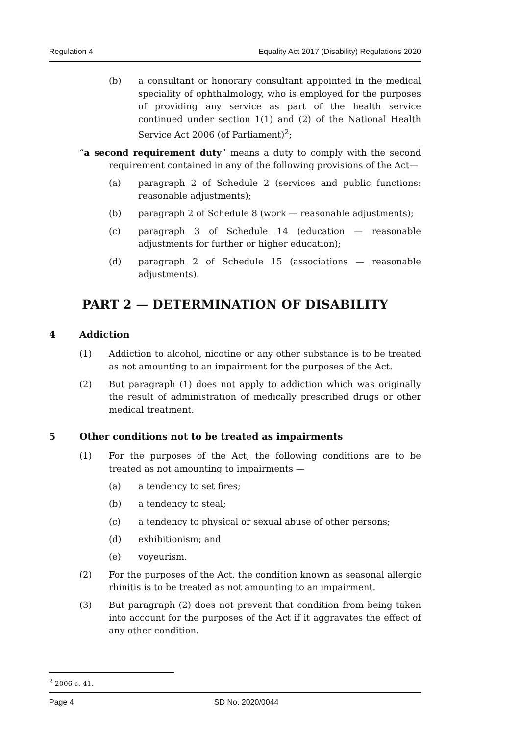Regulation 4 Equality Act 2017 (Disability) Regulations 2020
(b) a consultant or honorary consultant appointed in the medical speciality of ophthalmology, who is employed for the purposes of providing any service as part of the health service continued under section 1(1) and (2) of the National Health Service Act 2006 (of Parliament)<sup>2</sup>;
“a second requirement duty” means a duty to comply with the second requirement contained in any of the following provisions of the Act—
(a) paragraph 2 of Schedule 2 (services and public functions: reasonable adjustments);
(b) paragraph 2 of Schedule 8 (work — reasonable adjustments);
(c) paragraph 3 of Schedule 14 (education — reasonable adjustments for further or higher education);
(d) paragraph 2 of Schedule 15 (associations — reasonable adjustments).
PART 2 — DETERMINATION OF DISABILITY
4 Addiction
(1) Addiction to alcohol, nicotine or any other substance is to be treated as not amounting to an impairment for the purposes of the Act.
(2) But paragraph (1) does not apply to addiction which was originally the result of administration of medically prescribed drugs or other medical treatment.
5 Other conditions not to be treated as impairments
(1) For the purposes of the Act, the following conditions are to be treated as not amounting to impairments —
(a) a tendency to set fires;
(b) a tendency to steal;
(c) a tendency to physical or sexual abuse of other persons;
(d) exhibitionism; and
(e) voyeurism.
(2) For the purposes of the Act, the condition known as seasonal allergic rhinitis is to be treated as not amounting to an impairment.
(3) But paragraph (2) does not prevent that condition from being taken into account for the purposes of the Act if it aggravates the effect of any other condition.
<sup>2</sup> 2006 c. 41.
Page 4 SD No. 2020/0044